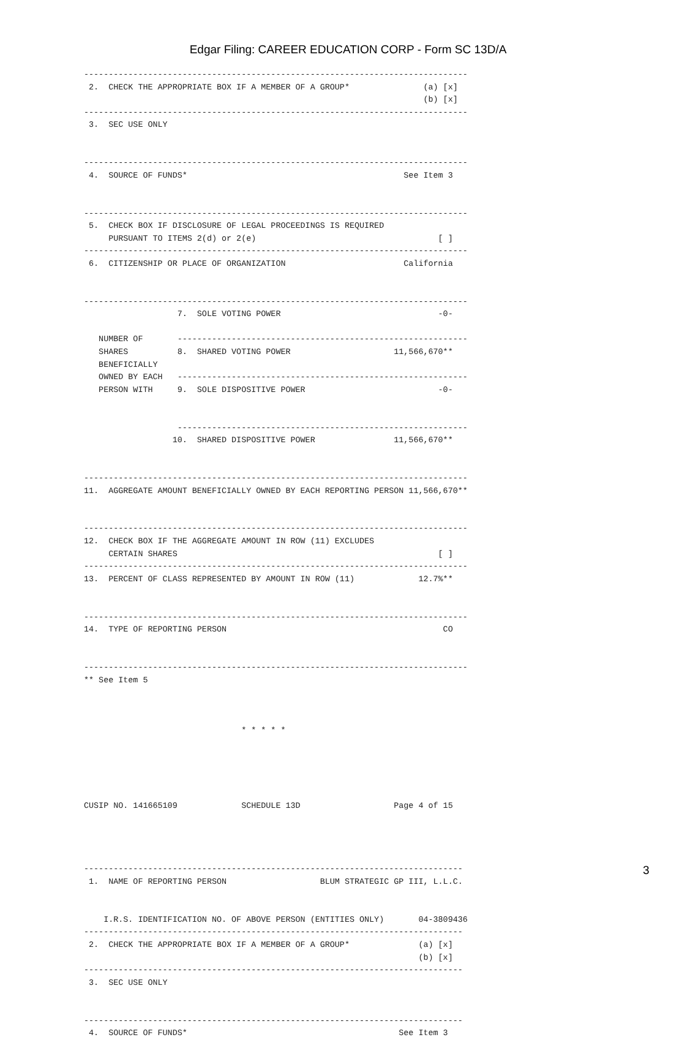Edgar Filing: CAREER EDUCATION CORP - Form SC 13D/A
------------------------------------------------------------------------------
 2.  CHECK THE APPROPRIATE BOX IF A MEMBER OF A GROUP*               (a) [x]
                                                                     (b) [x]
------------------------------------------------------------------------------
 3.  SEC USE ONLY


------------------------------------------------------------------------------
 4.  SOURCE OF FUNDS*                                            See Item 3


------------------------------------------------------------------------------
 5.  CHECK BOX IF DISCLOSURE OF LEGAL PROCEEDINGS IS REQUIRED
     PURSUANT TO ITEMS 2(d) or 2(e)                                     [ ]
------------------------------------------------------------------------------
 6.  CITIZENSHIP OR PLACE OF ORGANIZATION                        California


------------------------------------------------------------------------------
                   7.  SOLE VOTING POWER                                -0-

   NUMBER OF       -----------------------------------------------------------
   SHARES          8.  SHARED VOTING POWER                     11,566,670**
   BENEFICIALLY
   OWNED BY EACH   -----------------------------------------------------------
   PERSON WITH     9.  SOLE DISPOSITIVE POWER                           -0-


                   -----------------------------------------------------------
                  10.  SHARED DISPOSITIVE POWER                11,566,670**


------------------------------------------------------------------------------
11.  AGGREGATE AMOUNT BENEFICIALLY OWNED BY EACH REPORTING PERSON 11,566,670**


------------------------------------------------------------------------------
12.  CHECK BOX IF THE AGGREGATE AMOUNT IN ROW (11) EXCLUDES
     CERTAIN SHARES                                                     [ ]
------------------------------------------------------------------------------
13.  PERCENT OF CLASS REPRESENTED BY AMOUNT IN ROW (11)             12.7%**


------------------------------------------------------------------------------
14.  TYPE OF REPORTING PERSON                                            CO


------------------------------------------------------------------------------
** See Item 5



                                * * * * *





CUSIP NO. 141665109             SCHEDULE 13D                   Page 4 of 15




-----------------------------------------------------------------------------
 1.  NAME OF REPORTING PERSON                   BLUM STRATEGIC GP III, L.L.C.


    I.R.S. IDENTIFICATION NO. OF ABOVE PERSON (ENTITIES ONLY)       04-3809436
-----------------------------------------------------------------------------
 2.  CHECK THE APPROPRIATE BOX IF A MEMBER OF A GROUP*              (a) [x]
                                                                    (b) [x]
-----------------------------------------------------------------------------
 3.  SEC USE ONLY


-----------------------------------------------------------------------------
 4.  SOURCE OF FUNDS*                                           See Item 3
3